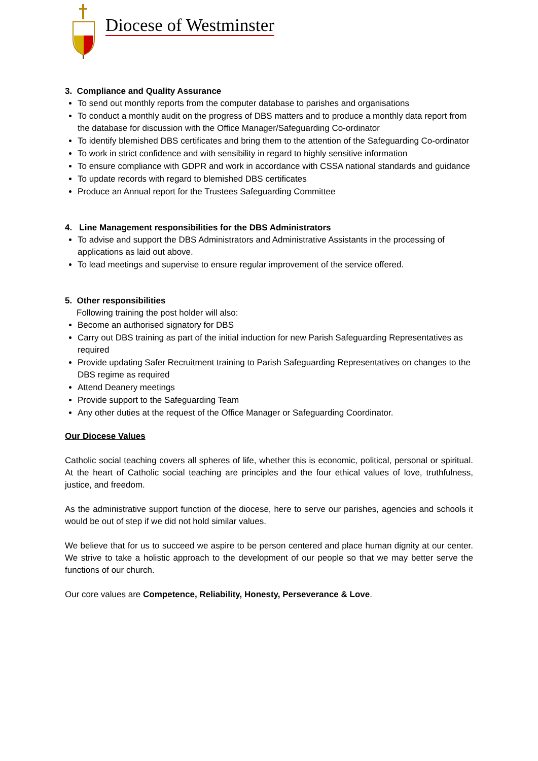Diocese of Westminster
3. Compliance and Quality Assurance
To send out monthly reports from the computer database to parishes and organisations
To conduct a monthly audit on the progress of DBS matters and to produce a monthly data report from the database for discussion with the Office Manager/Safeguarding Co-ordinator
To identify blemished DBS certificates and bring them to the attention of the Safeguarding Co-ordinator
To work in strict confidence and with sensibility in regard to highly sensitive information
To ensure compliance with GDPR and work in accordance with CSSA national standards and guidance
To update records with regard to blemished DBS certificates
Produce an Annual report for the Trustees Safeguarding Committee
4. Line Management responsibilities for the DBS Administrators
To advise and support the DBS Administrators and Administrative Assistants in the processing of applications as laid out above.
To lead meetings and supervise to ensure regular improvement of the service offered.
5. Other responsibilities
Following training the post holder will also:
Become an authorised signatory for DBS
Carry out DBS training as part of the initial induction for new Parish Safeguarding Representatives as required
Provide updating Safer Recruitment training to Parish Safeguarding Representatives on changes to the DBS regime as required
Attend Deanery meetings
Provide support to the Safeguarding Team
Any other duties at the request of the Office Manager or Safeguarding Coordinator.
Our Diocese Values
Catholic social teaching covers all spheres of life, whether this is economic, political, personal or spiritual. At the heart of Catholic social teaching are principles and the four ethical values of love, truthfulness, justice, and freedom.
As the administrative support function of the diocese, here to serve our parishes, agencies and schools it would be out of step if we did not hold similar values.
We believe that for us to succeed we aspire to be person centered and place human dignity at our center. We strive to take a holistic approach to the development of our people so that we may better serve the functions of our church.
Our core values are Competence, Reliability, Honesty, Perseverance & Love.